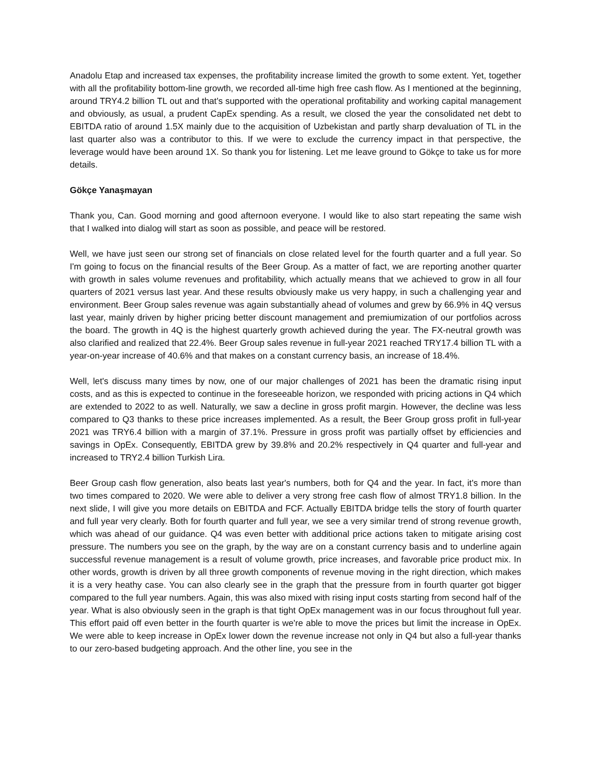Anadolu Etap and increased tax expenses, the profitability increase limited the growth to some extent. Yet, together with all the profitability bottom-line growth, we recorded all-time high free cash flow. As I mentioned at the beginning, around TRY4.2 billion TL out and that's supported with the operational profitability and working capital management and obviously, as usual, a prudent CapEx spending. As a result, we closed the year the consolidated net debt to EBITDA ratio of around 1.5X mainly due to the acquisition of Uzbekistan and partly sharp devaluation of TL in the last quarter also was a contributor to this. If we were to exclude the currency impact in that perspective, the leverage would have been around 1X. So thank you for listening. Let me leave ground to Gökçe to take us for more details.
Gökçe Yanaşmayan
Thank you, Can. Good morning and good afternoon everyone. I would like to also start repeating the same wish that I walked into dialog will start as soon as possible, and peace will be restored.
Well, we have just seen our strong set of financials on close related level for the fourth quarter and a full year. So I'm going to focus on the financial results of the Beer Group. As a matter of fact, we are reporting another quarter with growth in sales volume revenues and profitability, which actually means that we achieved to grow in all four quarters of 2021 versus last year. And these results obviously make us very happy, in such a challenging year and environment. Beer Group sales revenue was again substantially ahead of volumes and grew by 66.9% in 4Q versus last year, mainly driven by higher pricing better discount management and premiumization of our portfolios across the board. The growth in 4Q is the highest quarterly growth achieved during the year. The FX-neutral growth was also clarified and realized that 22.4%. Beer Group sales revenue in full-year 2021 reached TRY17.4 billion TL with a year-on-year increase of 40.6% and that makes on a constant currency basis, an increase of 18.4%.
Well, let's discuss many times by now, one of our major challenges of 2021 has been the dramatic rising input costs, and as this is expected to continue in the foreseeable horizon, we responded with pricing actions in Q4 which are extended to 2022 to as well. Naturally, we saw a decline in gross profit margin. However, the decline was less compared to Q3 thanks to these price increases implemented. As a result, the Beer Group gross profit in full-year 2021 was TRY6.4 billion with a margin of 37.1%. Pressure in gross profit was partially offset by efficiencies and savings in OpEx. Consequently, EBITDA grew by 39.8% and 20.2% respectively in Q4 quarter and full-year and increased to TRY2.4 billion Turkish Lira.
Beer Group cash flow generation, also beats last year's numbers, both for Q4 and the year. In fact, it's more than two times compared to 2020. We were able to deliver a very strong free cash flow of almost TRY1.8 billion. In the next slide, I will give you more details on EBITDA and FCF. Actually EBITDA bridge tells the story of fourth quarter and full year very clearly. Both for fourth quarter and full year, we see a very similar trend of strong revenue growth, which was ahead of our guidance. Q4 was even better with additional price actions taken to mitigate arising cost pressure. The numbers you see on the graph, by the way are on a constant currency basis and to underline again successful revenue management is a result of volume growth, price increases, and favorable price product mix. In other words, growth is driven by all three growth components of revenue moving in the right direction, which makes it is a very heathy case. You can also clearly see in the graph that the pressure from in fourth quarter got bigger compared to the full year numbers. Again, this was also mixed with rising input costs starting from second half of the year. What is also obviously seen in the graph is that tight OpEx management was in our focus throughout full year. This effort paid off even better in the fourth quarter is we're able to move the prices but limit the increase in OpEx. We were able to keep increase in OpEx lower down the revenue increase not only in Q4 but also a full-year thanks to our zero-based budgeting approach. And the other line, you see in the